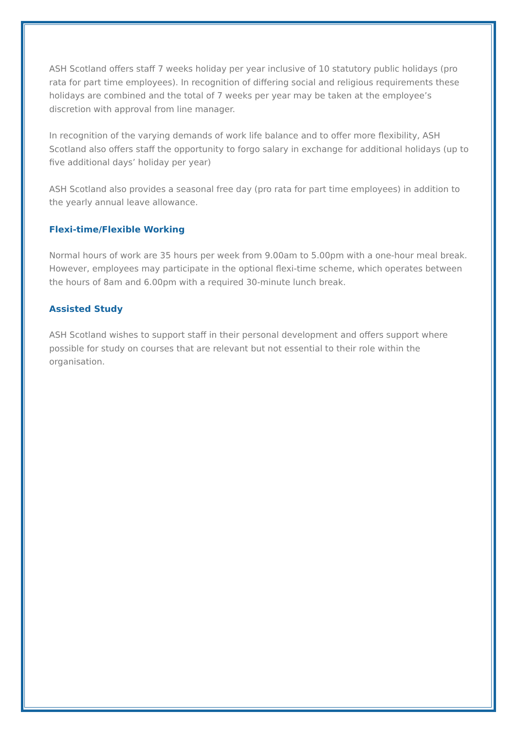ASH Scotland offers staff 7 weeks holiday per year inclusive of 10 statutory public holidays (pro rata for part time employees). In recognition of differing social and religious requirements these holidays are combined and the total of 7 weeks per year may be taken at the employee’s discretion with approval from line manager.
In recognition of the varying demands of work life balance and to offer more flexibility, ASH Scotland also offers staff the opportunity to forgo salary in exchange for additional holidays (up to five additional days’ holiday per year)
ASH Scotland also provides a seasonal free day (pro rata for part time employees) in addition to the yearly annual leave allowance.
Flexi-time/Flexible Working
Normal hours of work are 35 hours per week from 9.00am to 5.00pm with a one-hour meal break. However, employees may participate in the optional flexi-time scheme, which operates between the hours of 8am and 6.00pm with a required 30-minute lunch break.
Assisted Study
ASH Scotland wishes to support staff in their personal development and offers support where possible for study on courses that are relevant but not essential to their role within the organisation.